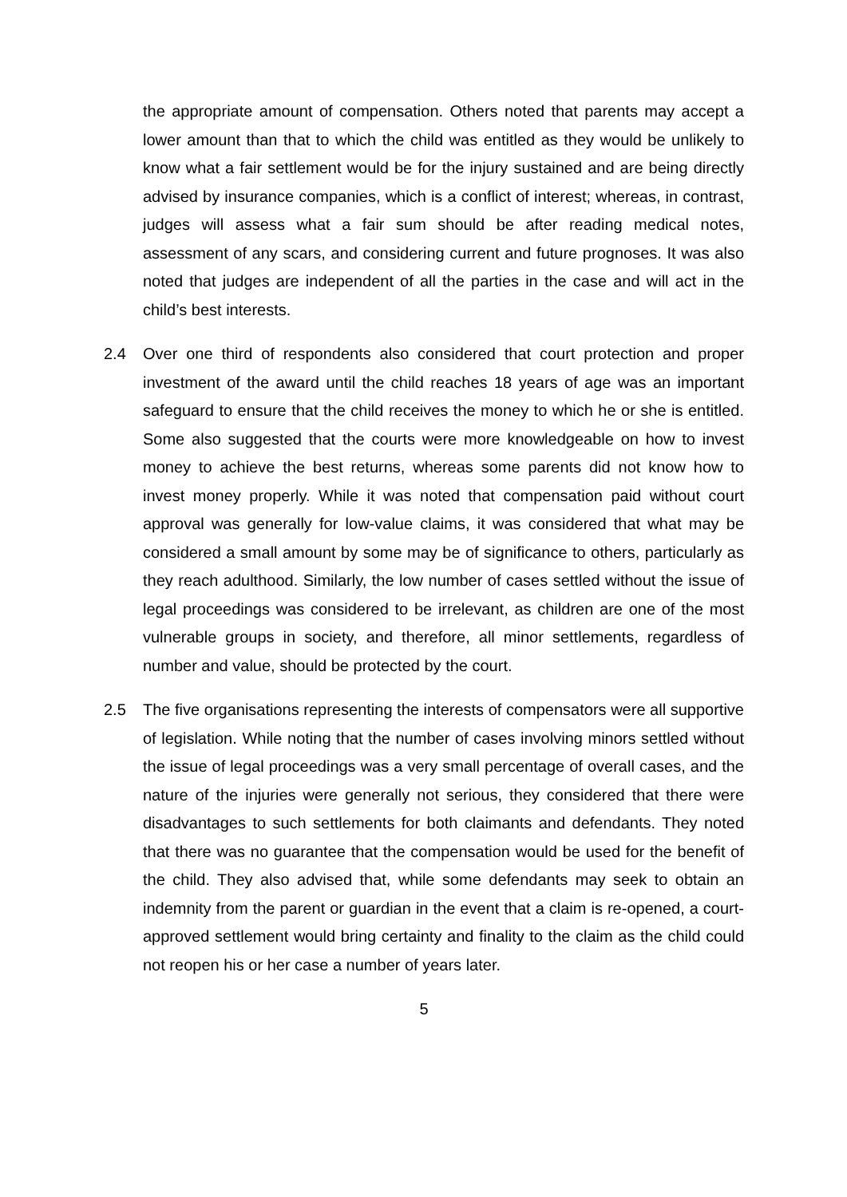the appropriate amount of compensation. Others noted that parents may accept a lower amount than that to which the child was entitled as they would be unlikely to know what a fair settlement would be for the injury sustained and are being directly advised by insurance companies, which is a conflict of interest; whereas, in contrast, judges will assess what a fair sum should be after reading medical notes, assessment of any scars, and considering current and future prognoses. It was also noted that judges are independent of all the parties in the case and will act in the child’s best interests.
2.4 Over one third of respondents also considered that court protection and proper investment of the award until the child reaches 18 years of age was an important safeguard to ensure that the child receives the money to which he or she is entitled. Some also suggested that the courts were more knowledgeable on how to invest money to achieve the best returns, whereas some parents did not know how to invest money properly. While it was noted that compensation paid without court approval was generally for low-value claims, it was considered that what may be considered a small amount by some may be of significance to others, particularly as they reach adulthood. Similarly, the low number of cases settled without the issue of legal proceedings was considered to be irrelevant, as children are one of the most vulnerable groups in society, and therefore, all minor settlements, regardless of number and value, should be protected by the court.
2.5 The five organisations representing the interests of compensators were all supportive of legislation. While noting that the number of cases involving minors settled without the issue of legal proceedings was a very small percentage of overall cases, and the nature of the injuries were generally not serious, they considered that there were disadvantages to such settlements for both claimants and defendants. They noted that there was no guarantee that the compensation would be used for the benefit of the child. They also advised that, while some defendants may seek to obtain an indemnity from the parent or guardian in the event that a claim is re-opened, a court-approved settlement would bring certainty and finality to the claim as the child could not reopen his or her case a number of years later.
5